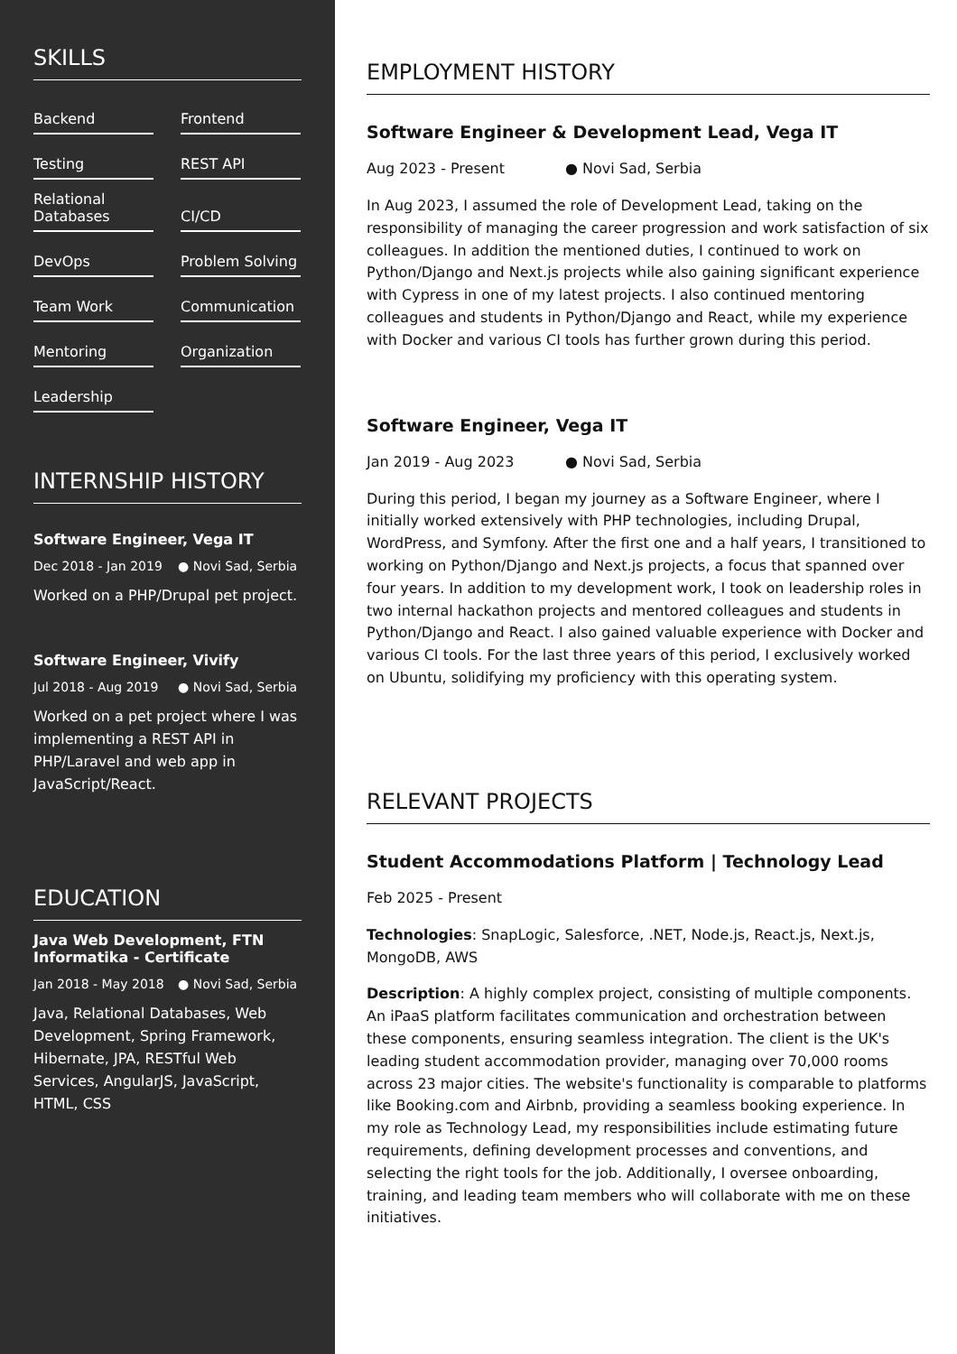SKILLS
Backend
Frontend
Testing
REST API
Relational Databases
CI/CD
DevOps
Problem Solving
Team Work
Communication
Mentoring
Organization
Leadership
INTERNSHIP HISTORY
Software Engineer, Vega IT
Dec 2018 - Jan 2019 ● Novi Sad, Serbia
Worked on a PHP/Drupal pet project.
Software Engineer, Vivify
Jul 2018 - Aug 2019 ● Novi Sad, Serbia
Worked on a pet project where I was implementing a REST API in PHP/Laravel and web app in JavaScript/React.
EDUCATION
Java Web Development, FTN Informatika - Certificate
Jan 2018 - May 2018 ● Novi Sad, Serbia
Java, Relational Databases, Web Development, Spring Framework, Hibernate, JPA, RESTful Web Services, AngularJS, JavaScript, HTML, CSS
EMPLOYMENT HISTORY
Software Engineer & Development Lead, Vega IT
Aug 2023 - Present ● Novi Sad, Serbia
In Aug 2023, I assumed the role of Development Lead, taking on the responsibility of managing the career progression and work satisfaction of six colleagues. In addition the mentioned duties, I continued to work on Python/Django and Next.js projects while also gaining significant experience with Cypress in one of my latest projects. I also continued mentoring colleagues and students in Python/Django and React, while my experience with Docker and various CI tools has further grown during this period.
Software Engineer, Vega IT
Jan 2019 - Aug 2023 ● Novi Sad, Serbia
During this period, I began my journey as a Software Engineer, where I initially worked extensively with PHP technologies, including Drupal, WordPress, and Symfony. After the first one and a half years, I transitioned to working on Python/Django and Next.js projects, a focus that spanned over four years. In addition to my development work, I took on leadership roles in two internal hackathon projects and mentored colleagues and students in Python/Django and React. I also gained valuable experience with Docker and various CI tools. For the last three years of this period, I exclusively worked on Ubuntu, solidifying my proficiency with this operating system.
RELEVANT PROJECTS
Student Accommodations Platform | Technology Lead
Feb 2025 - Present
Technologies: SnapLogic, Salesforce, .NET, Node.js, React.js, Next.js, MongoDB, AWS
Description: A highly complex project, consisting of multiple components. An iPaaS platform facilitates communication and orchestration between these components, ensuring seamless integration. The client is the UK's leading student accommodation provider, managing over 70,000 rooms across 23 major cities. The website's functionality is comparable to platforms like Booking.com and Airbnb, providing a seamless booking experience. In my role as Technology Lead, my responsibilities include estimating future requirements, defining development processes and conventions, and selecting the right tools for the job. Additionally, I oversee onboarding, training, and leading team members who will collaborate with me on these initiatives.